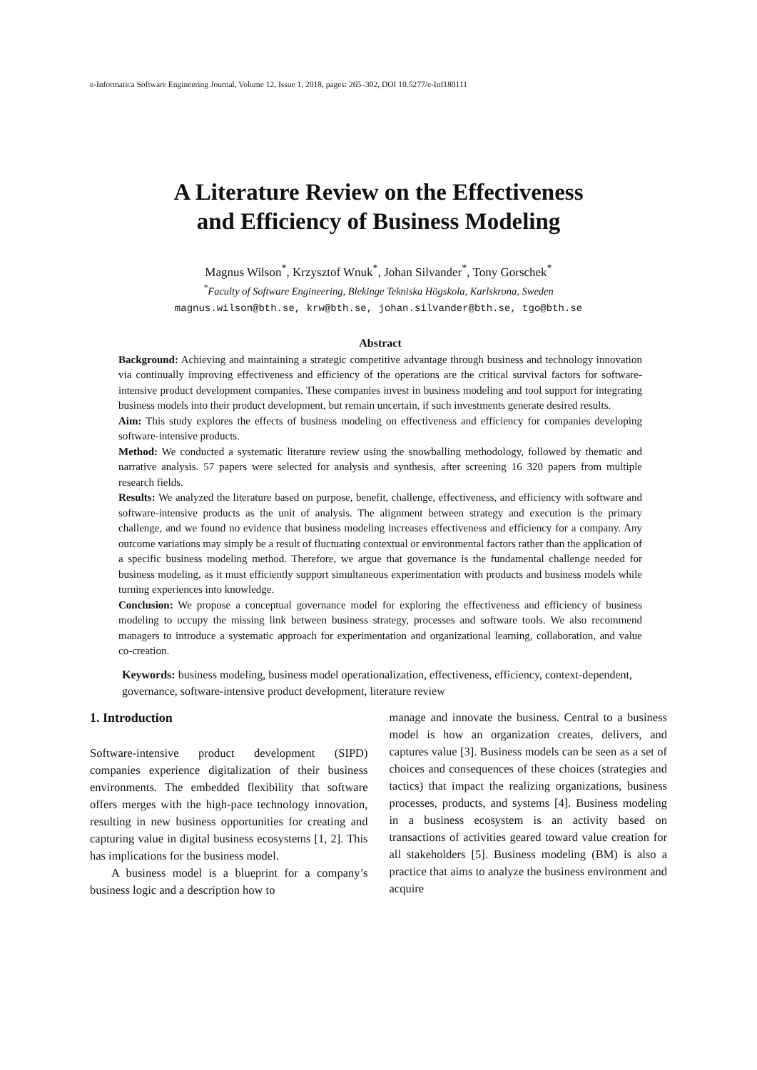e-Informatica Software Engineering Journal, Volume 12, Issue 1, 2018, pages: 265–302, DOI 10.5277/e-Inf180111
A Literature Review on the Effectiveness
and Efficiency of Business Modeling
Magnus Wilson<sup>*</sup>, Krzysztof Wnuk<sup>*</sup>, Johan Silvander<sup>*</sup>, Tony Gorschek<sup>*</sup>
<sup>*</sup> Faculty of Software Engineering, Blekinge Tekniska Högskola, Karlskrona, Sweden
magnus.wilson@bth.se, krw@bth.se, johan.silvander@bth.se, tgo@bth.se
Abstract
Background: Achieving and maintaining a strategic competitive advantage through business and technology innovation via continually improving effectiveness and efficiency of the operations are the critical survival factors for software-intensive product development companies. These companies invest in business modeling and tool support for integrating business models into their product development, but remain uncertain, if such investments generate desired results.
Aim: This study explores the effects of business modeling on effectiveness and efficiency for companies developing software-intensive products.
Method: We conducted a systematic literature review using the snowballing methodology, followed by thematic and narrative analysis. 57 papers were selected for analysis and synthesis, after screening 16 320 papers from multiple research fields.
Results: We analyzed the literature based on purpose, benefit, challenge, effectiveness, and efficiency with software and software-intensive products as the unit of analysis. The alignment between strategy and execution is the primary challenge, and we found no evidence that business modeling increases effectiveness and efficiency for a company. Any outcome variations may simply be a result of fluctuating contextual or environmental factors rather than the application of a specific business modeling method. Therefore, we argue that governance is the fundamental challenge needed for business modeling, as it must efficiently support simultaneous experimentation with products and business models while turning experiences into knowledge.
Conclusion: We propose a conceptual governance model for exploring the effectiveness and efficiency of business modeling to occupy the missing link between business strategy, processes and software tools. We also recommend managers to introduce a systematic approach for experimentation and organizational learning, collaboration, and value co-creation.
Keywords: business modeling, business model operationalization, effectiveness, efficiency, context-dependent, governance, software-intensive product development, literature review
1. Introduction
Software-intensive product development (SIPD) companies experience digitalization of their business environments. The embedded flexibility that software offers merges with the high-pace technology innovation, resulting in new business opportunities for creating and capturing value in digital business ecosystems [1, 2]. This has implications for the business model.
A business model is a blueprint for a company’s business logic and a description how to
manage and innovate the business. Central to a business model is how an organization creates, delivers, and captures value [3]. Business models can be seen as a set of choices and consequences of these choices (strategies and tactics) that impact the realizing organizations, business processes, products, and systems [4]. Business modeling in a business ecosystem is an activity based on transactions of activities geared toward value creation for all stakeholders [5]. Business modeling (BM) is also a practice that aims to analyze the business environment and acquire